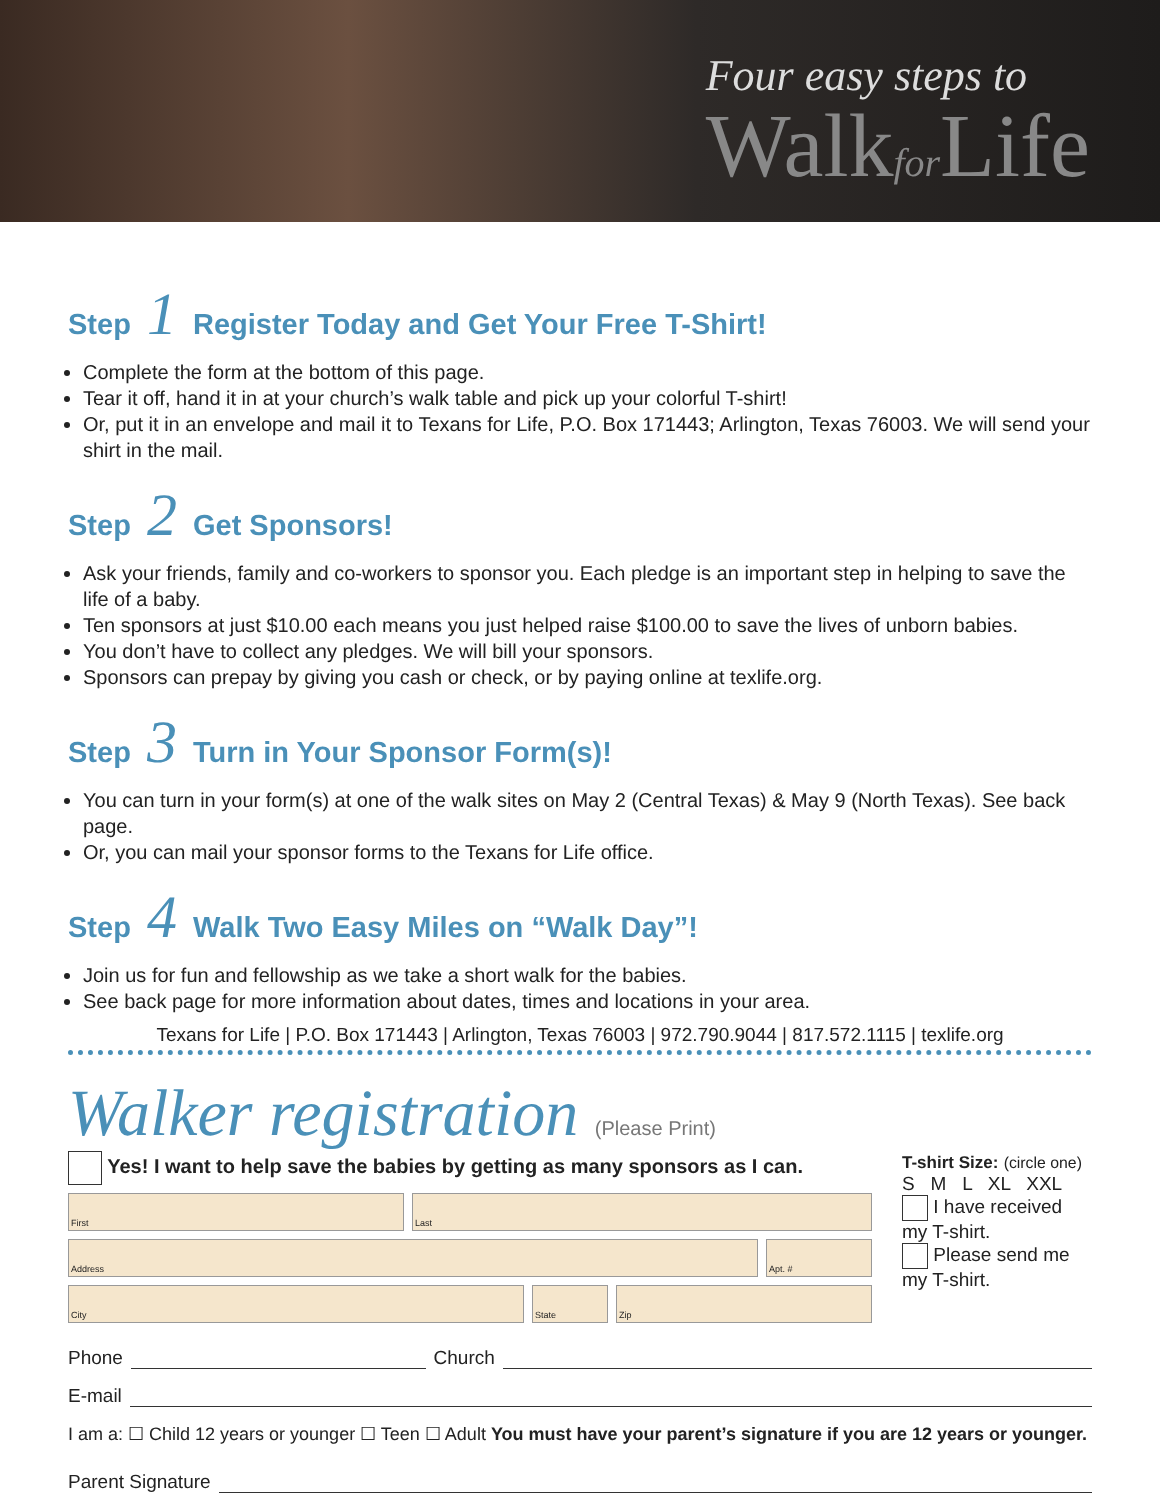Four easy steps to
Walkfor Life
Step 1 Register Today and Get Your Free T-Shirt!
Complete the form at the bottom of this page.
Tear it off, hand it in at your church’s walk table and pick up your colorful T-shirt!
Or, put it in an envelope and mail it to Texans for Life, P.O. Box 171443; Arlington, Texas 76003. We will send your shirt in the mail.
Step 2 Get Sponsors!
Ask your friends, family and co-workers to sponsor you. Each pledge is an important step in helping to save the life of a baby.
Ten sponsors at just $10.00 each means you just helped raise $100.00 to save the lives of unborn babies.
You don’t have to collect any pledges. We will bill your sponsors.
Sponsors can prepay by giving you cash or check, or by paying online at texlife.org.
Step 3 Turn in Your Sponsor Form(s)!
You can turn in your form(s) at one of the walk sites on May 2 (Central Texas) & May 9 (North Texas). See back page.
Or, you can mail your sponsor forms to the Texans for Life office.
Step 4 Walk Two Easy Miles on “Walk Day”!
Join us for fun and fellowship as we take a short walk for the babies.
See back page for more information about dates, times and locations in your area.
Texans for Life | P.O. Box 171443 | Arlington, Texas 76003 | 972.790.9044 | 817.572.1115 | texlife.org
Walker registration (Please Print)
Yes! I want to help save the babies by getting as many sponsors as I can.
First Last
Address Apt. #
City State Zip
T-shirt Size: (circle one)
S M L XL XXL
I have received my T-shirt.
Please send me my T-shirt.
Phone Church
E-mail
I am a: ☐ Child 12 years or younger ☐ Teen ☐ Adult You must have your parent’s signature if you are 12 years or younger.
Parent Signature